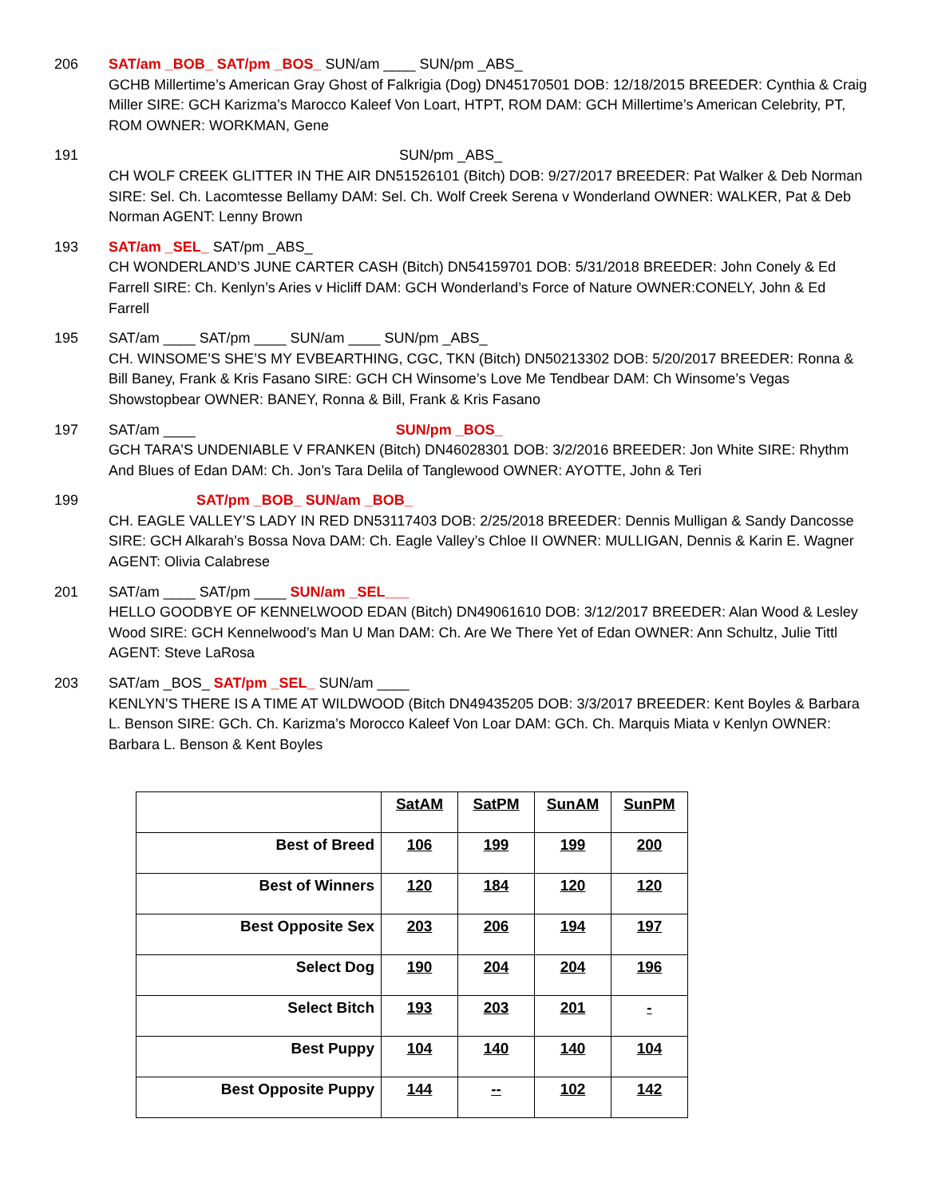206 SAT/am _BOB_ SAT/pm _BOS_ SUN/am ____ SUN/pm _ABS_
GCHB Millertime’s American Gray Ghost of Falkrigia (Dog) DN45170501 DOB: 12/18/2015 BREEDER: Cynthia & Craig Miller SIRE: GCH Karizma’s Marocco Kaleef Von Loart, HTPT, ROM DAM: GCH Millertime’s American Celebrity, PT, ROM OWNER: WORKMAN, Gene
191 SUN/pm _ABS_
CH WOLF CREEK GLITTER IN THE AIR DN51526101 (Bitch) DOB: 9/27/2017 BREEDER: Pat Walker & Deb Norman SIRE: Sel. Ch. Lacomtesse Bellamy DAM: Sel. Ch. Wolf Creek Serena v Wonderland OWNER: WALKER, Pat & Deb Norman AGENT: Lenny Brown
193 SAT/am _SEL_ SAT/pm _ABS_
CH WONDERLAND’S JUNE CARTER CASH (Bitch) DN54159701 DOB: 5/31/2018 BREEDER: John Conely & Ed Farrell SIRE: Ch. Kenlyn’s Aries v Hicliff DAM: GCH Wonderland’s Force of Nature OWNER:CONELY, John & Ed Farrell
195 SAT/am ____ SAT/pm ____ SUN/am ____ SUN/pm _ABS_
CH. WINSOME’S SHE’S MY EVBEARTHING, CGC, TKN (Bitch) DN50213302 DOB: 5/20/2017 BREEDER: Ronna & Bill Baney, Frank & Kris Fasano SIRE: GCH CH Winsome’s Love Me Tendbear DAM: Ch Winsome’s Vegas Showstopbear OWNER: BANEY, Ronna & Bill, Frank & Kris Fasano
197 SAT/am ____ SUN/pm _BOS_
GCH TARA’S UNDENIABLE V FRANKEN (Bitch) DN46028301 DOB: 3/2/2016 BREEDER: Jon White SIRE: Rhythm And Blues of Edan DAM: Ch. Jon’s Tara Delila of Tanglewood OWNER: AYOTTE, John & Teri
199 SAT/pm _BOB_ SUN/am _BOB_
CH. EAGLE VALLEY’S LADY IN RED DN53117403 DOB: 2/25/2018 BREEDER: Dennis Mulligan & Sandy Dancosse SIRE: GCH Alkarah’s Bossa Nova DAM: Ch. Eagle Valley’s Chloe II OWNER: MULLIGAN, Dennis & Karin E. Wagner AGENT: Olivia Calabrese
201 SAT/am ____ SAT/pm ____ SUN/am _SEL___
HELLO GOODBYE OF KENNELWOOD EDAN (Bitch) DN49061610 DOB: 3/12/2017 BREEDER: Alan Wood & Lesley Wood SIRE: GCH Kennelwood’s Man U Man DAM: Ch. Are We There Yet of Edan OWNER: Ann Schultz, Julie Tittl AGENT: Steve LaRosa
203 SAT/am _BOS_ SAT/pm _SEL_ SUN/am ____
KENLYN’S THERE IS A TIME AT WILDWOOD (Bitch DN49435205 DOB: 3/3/2017 BREEDER: Kent Boyles & Barbara L. Benson SIRE: GCh. Ch. Karizma’s Morocco Kaleef Von Loar DAM: GCh. Ch. Marquis Miata v Kenlyn OWNER: Barbara L. Benson & Kent Boyles
| | SatAM | SatPM | SunAM | SunPM |
| Best of Breed | 106 | 199 | 199 | 200 |
| Best of Winners | 120 | 184 | 120 | 120 |
| Best Opposite Sex | 203 | 206 | 194 | 197 |
| Select Dog | 190 | 204 | 204 | 196 |
| Select Bitch | 193 | 203 | 201 | - |
| Best Puppy | 104 | 140 | 140 | 104 |
| Best Opposite Puppy | 144 | -- | 102 | 142 |